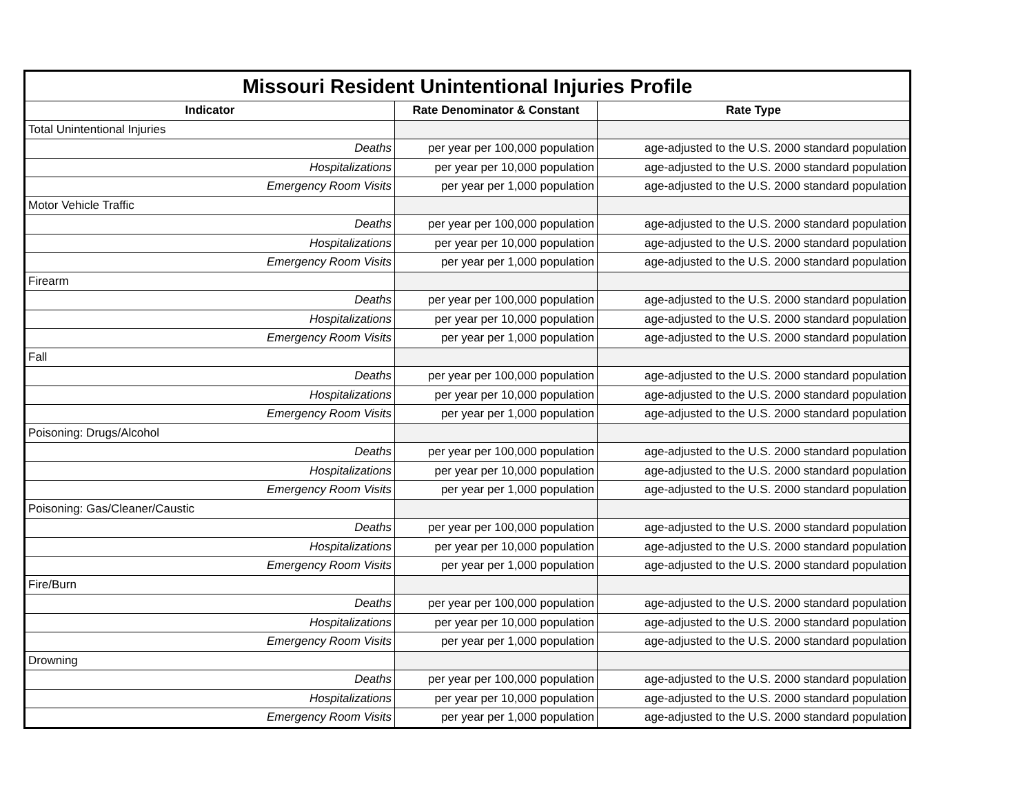| Missouri Resident Unintentional Injuries Profile | | |
| --- | --- | --- |
| Indicator | Rate Denominator & Constant | Rate Type |
| Total Unintentional Injuries | | |
| Deaths | per year per 100,000 population | age-adjusted to the U.S. 2000 standard population |
| Hospitalizations | per year per 10,000 population | age-adjusted to the U.S. 2000 standard population |
| Emergency Room Visits | per year per 1,000 population | age-adjusted to the U.S. 2000 standard population |
| Motor Vehicle Traffic | | |
| Deaths | per year per 100,000 population | age-adjusted to the U.S. 2000 standard population |
| Hospitalizations | per year per 10,000 population | age-adjusted to the U.S. 2000 standard population |
| Emergency Room Visits | per year per 1,000 population | age-adjusted to the U.S. 2000 standard population |
| Firearm | | |
| Deaths | per year per 100,000 population | age-adjusted to the U.S. 2000 standard population |
| Hospitalizations | per year per 10,000 population | age-adjusted to the U.S. 2000 standard population |
| Emergency Room Visits | per year per 1,000 population | age-adjusted to the U.S. 2000 standard population |
| Fall | | |
| Deaths | per year per 100,000 population | age-adjusted to the U.S. 2000 standard population |
| Hospitalizations | per year per 10,000 population | age-adjusted to the U.S. 2000 standard population |
| Emergency Room Visits | per year per 1,000 population | age-adjusted to the U.S. 2000 standard population |
| Poisoning: Drugs/Alcohol | | |
| Deaths | per year per 100,000 population | age-adjusted to the U.S. 2000 standard population |
| Hospitalizations | per year per 10,000 population | age-adjusted to the U.S. 2000 standard population |
| Emergency Room Visits | per year per 1,000 population | age-adjusted to the U.S. 2000 standard population |
| Poisoning: Gas/Cleaner/Caustic | | |
| Deaths | per year per 100,000 population | age-adjusted to the U.S. 2000 standard population |
| Hospitalizations | per year per 10,000 population | age-adjusted to the U.S. 2000 standard population |
| Emergency Room Visits | per year per 1,000 population | age-adjusted to the U.S. 2000 standard population |
| Fire/Burn | | |
| Deaths | per year per 100,000 population | age-adjusted to the U.S. 2000 standard population |
| Hospitalizations | per year per 10,000 population | age-adjusted to the U.S. 2000 standard population |
| Emergency Room Visits | per year per 1,000 population | age-adjusted to the U.S. 2000 standard population |
| Drowning | | |
| Deaths | per year per 100,000 population | age-adjusted to the U.S. 2000 standard population |
| Hospitalizations | per year per 10,000 population | age-adjusted to the U.S. 2000 standard population |
| Emergency Room Visits | per year per 1,000 population | age-adjusted to the U.S. 2000 standard population |